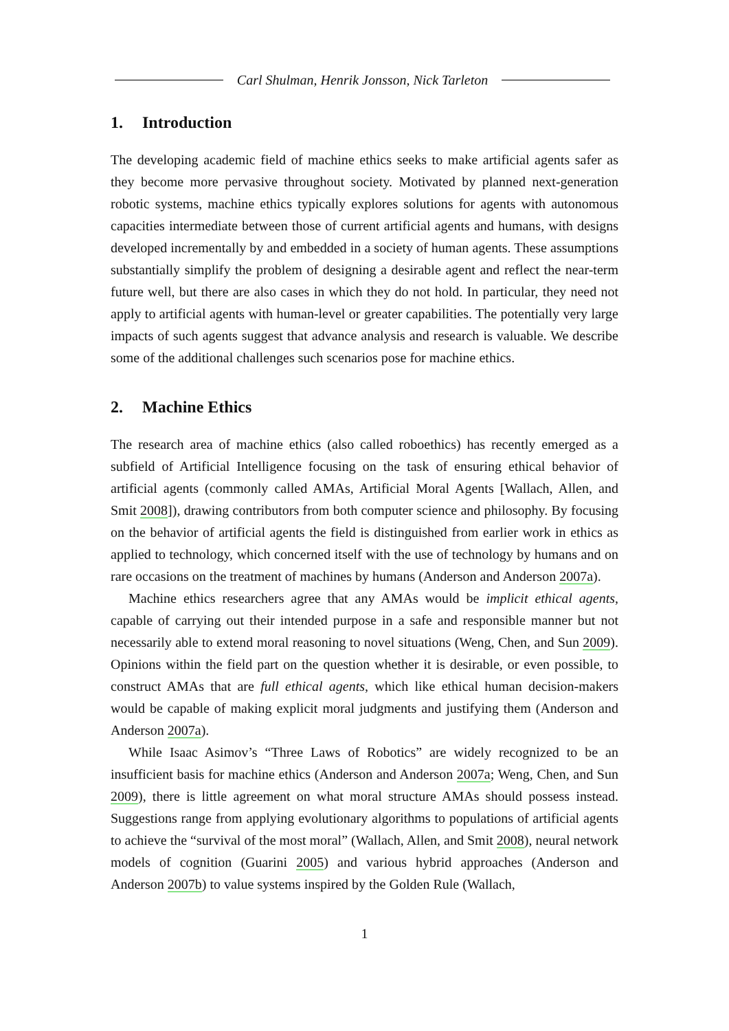Carl Shulman, Henrik Jonsson, Nick Tarleton
1. Introduction
The developing academic field of machine ethics seeks to make artificial agents safer as they become more pervasive throughout society. Motivated by planned next-generation robotic systems, machine ethics typically explores solutions for agents with autonomous capacities intermediate between those of current artificial agents and humans, with designs developed incrementally by and embedded in a society of human agents. These assumptions substantially simplify the problem of designing a desirable agent and reflect the near-term future well, but there are also cases in which they do not hold. In particular, they need not apply to artificial agents with human-level or greater capabilities. The potentially very large impacts of such agents suggest that advance analysis and research is valuable. We describe some of the additional challenges such scenarios pose for machine ethics.
2. Machine Ethics
The research area of machine ethics (also called roboethics) has recently emerged as a subfield of Artificial Intelligence focusing on the task of ensuring ethical behavior of artificial agents (commonly called AMAs, Artificial Moral Agents [Wallach, Allen, and Smit 2008]), drawing contributors from both computer science and philosophy. By focusing on the behavior of artificial agents the field is distinguished from earlier work in ethics as applied to technology, which concerned itself with the use of technology by humans and on rare occasions on the treatment of machines by humans (Anderson and Anderson 2007a).
Machine ethics researchers agree that any AMAs would be implicit ethical agents, capable of carrying out their intended purpose in a safe and responsible manner but not necessarily able to extend moral reasoning to novel situations (Weng, Chen, and Sun 2009). Opinions within the field part on the question whether it is desirable, or even possible, to construct AMAs that are full ethical agents, which like ethical human decision-makers would be capable of making explicit moral judgments and justifying them (Anderson and Anderson 2007a).
While Isaac Asimov’s “Three Laws of Robotics” are widely recognized to be an insufficient basis for machine ethics (Anderson and Anderson 2007a; Weng, Chen, and Sun 2009), there is little agreement on what moral structure AMAs should possess instead. Suggestions range from applying evolutionary algorithms to populations of artificial agents to achieve the “survival of the most moral” (Wallach, Allen, and Smit 2008), neural network models of cognition (Guarini 2005) and various hybrid approaches (Anderson and Anderson 2007b) to value systems inspired by the Golden Rule (Wallach,
1